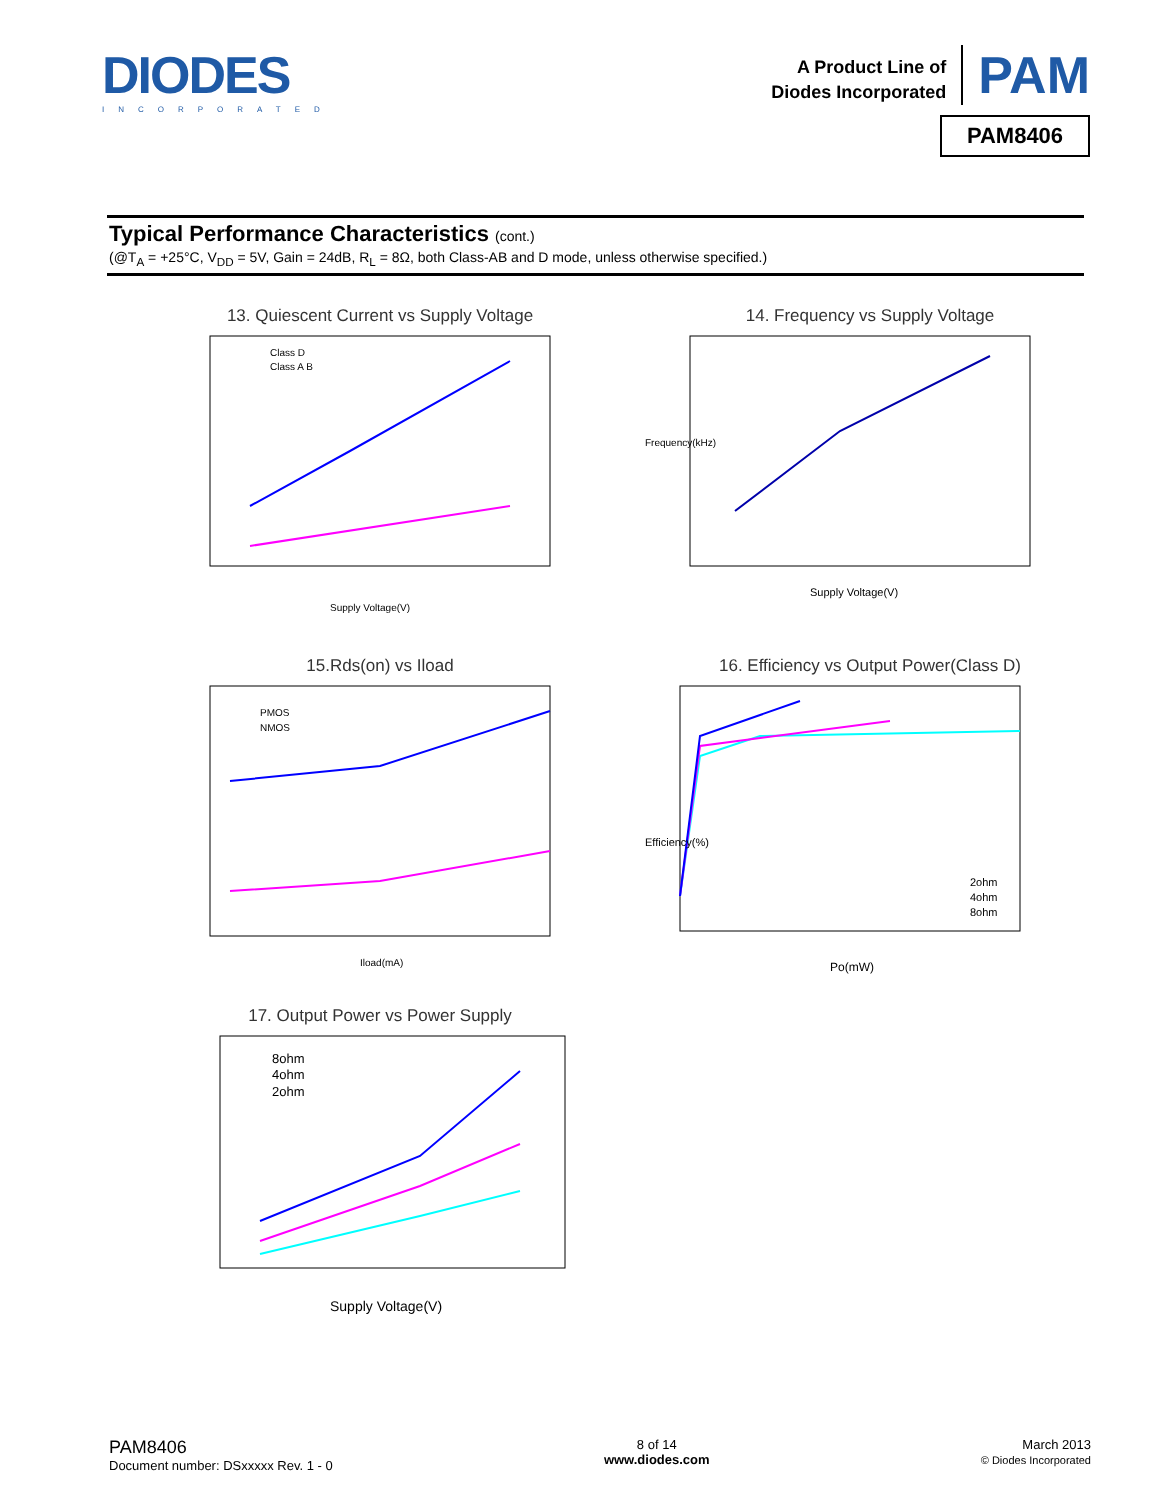DIODES
INCORPORATED
A Product Line of
Diodes Incorporated
PAM
PAM8406
Typical Performance Characteristics (cont.)
(@T<sub>A</sub> = +25°C, V<sub>DD</sub> = 5V, Gain = 24dB, R<sub>L</sub> = 8Ω, both Class-AB and D mode, unless otherwise specified.)
13. Quiescent Current vs Supply Voltage
Class D
Class A B
Supply Voltage(V)
14. Frequency vs Supply Voltage
Supply Voltage(V)
Frequency(kHz)
15.Rds(on) vs Iload
PMOS
NMOS
Iload(mA)
16. Efficiency vs Output Power(Class D)
2ohm
4ohm
8ohm
Po(mW)
Efficiency(%)
17. Output Power vs Power Supply
8ohm
4ohm
2ohm
Supply Voltage(V)
PAM8406
Document number: DSxxxxx Rev. 1 - 0
8 of 14
www.diodes.com
March 2013
© Diodes Incorporated